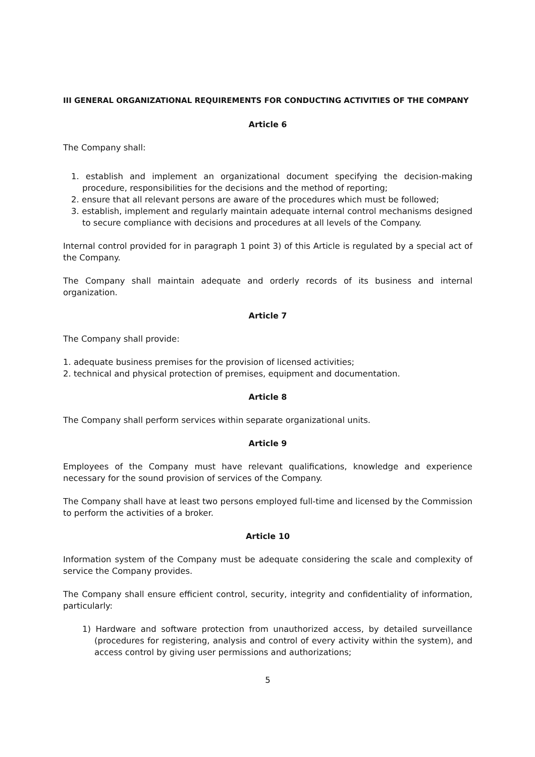III GENERAL ORGANIZATIONAL REQUIREMENTS FOR CONDUCTING ACTIVITIES OF THE COMPANY
Article 6
The Company shall:
1. establish and implement an organizational document specifying the decision-making procedure, responsibilities for the decisions and the method of reporting;
2. ensure that all relevant persons are aware of the procedures which must be followed;
3. establish, implement and regularly maintain adequate internal control mechanisms designed to secure compliance with decisions and procedures at all levels of the Company.
Internal control provided for in paragraph 1 point 3) of this Article is regulated by a special act of the Company.
The Company shall maintain adequate and orderly records of its business and internal organization.
Article 7
The Company shall provide:
1. adequate business premises for the provision of licensed activities;
2. technical and physical protection of premises, equipment and documentation.
Article 8
The Company shall perform services within separate organizational units.
Article 9
Employees of the Company must have relevant qualifications, knowledge and experience necessary for the sound provision of services of the Company.
The Company shall have at least two persons employed full-time and licensed by the Commission to perform the activities of a broker.
Article 10
Information system of the Company must be adequate considering the scale and complexity of service the Company provides.
The Company shall ensure efficient control, security, integrity and confidentiality of information, particularly:
1) Hardware and software protection from unauthorized access, by detailed surveillance (procedures for registering, analysis and control of every activity within the system), and access control by giving user permissions and authorizations;
5